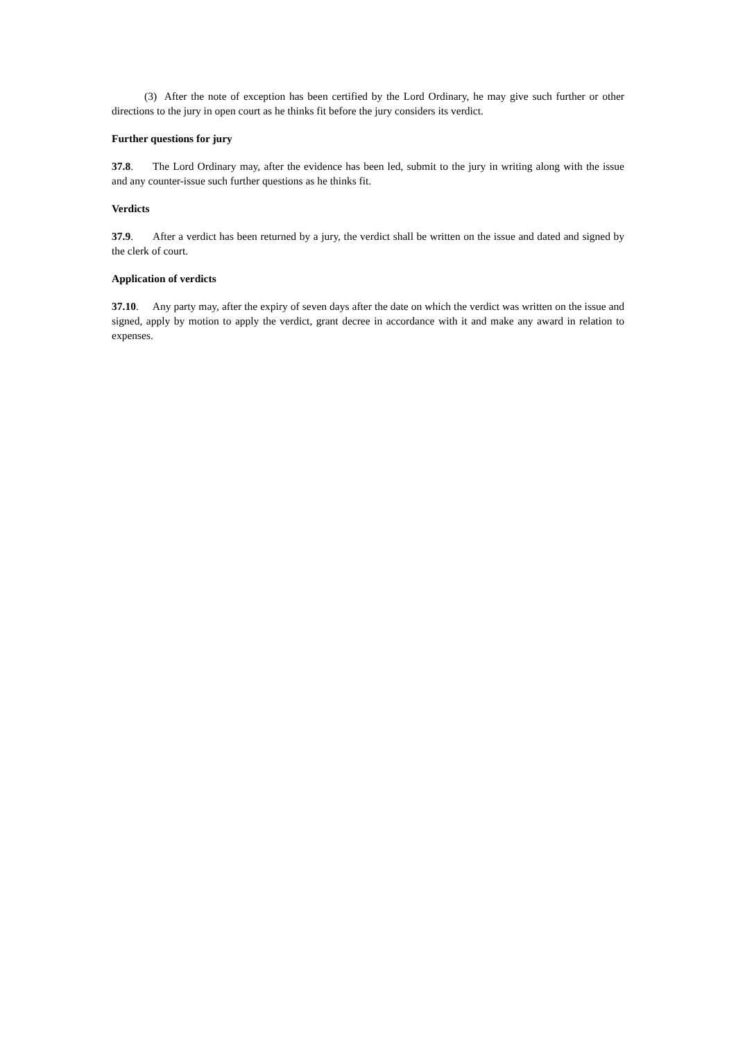(3) After the note of exception has been certified by the Lord Ordinary, he may give such further or other directions to the jury in open court as he thinks fit before the jury considers its verdict.
Further questions for jury
37.8. The Lord Ordinary may, after the evidence has been led, submit to the jury in writing along with the issue and any counter-issue such further questions as he thinks fit.
Verdicts
37.9. After a verdict has been returned by a jury, the verdict shall be written on the issue and dated and signed by the clerk of court.
Application of verdicts
37.10. Any party may, after the expiry of seven days after the date on which the verdict was written on the issue and signed, apply by motion to apply the verdict, grant decree in accordance with it and make any award in relation to expenses.